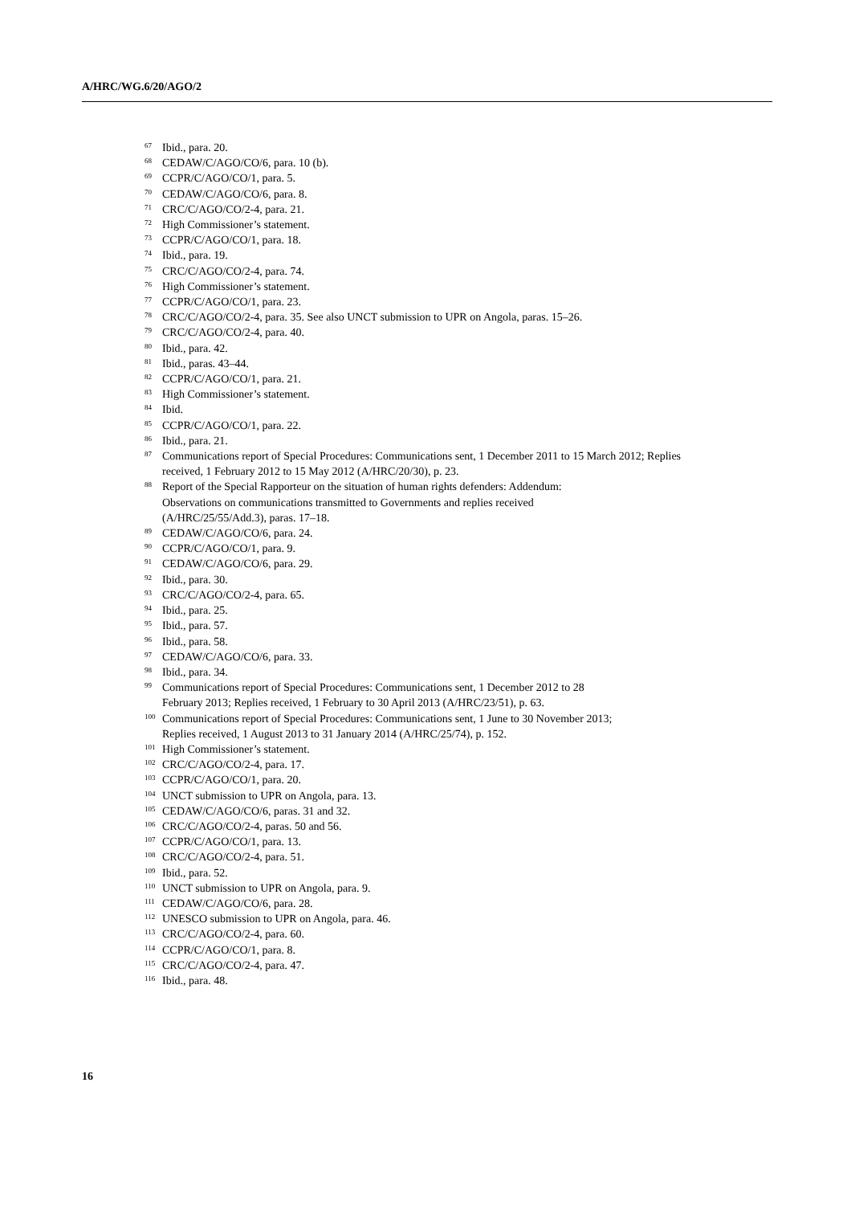A/HRC/WG.6/20/AGO/2
<sup>67</sup> Ibid., para. 20.
<sup>68</sup> CEDAW/C/AGO/CO/6, para. 10 (b).
<sup>69</sup> CCPR/C/AGO/CO/1, para. 5.
<sup>70</sup> CEDAW/C/AGO/CO/6, para. 8.
<sup>71</sup> CRC/C/AGO/CO/2-4, para. 21.
<sup>72</sup> High Commissioner’s statement.
<sup>73</sup> CCPR/C/AGO/CO/1, para. 18.
<sup>74</sup> Ibid., para. 19.
<sup>75</sup> CRC/C/AGO/CO/2-4, para. 74.
<sup>76</sup> High Commissioner’s statement.
<sup>77</sup> CCPR/C/AGO/CO/1, para. 23.
<sup>78</sup> CRC/C/AGO/CO/2-4, para. 35. See also UNCT submission to UPR on Angola, paras. 15–26.
<sup>79</sup> CRC/C/AGO/CO/2-4, para. 40.
<sup>80</sup> Ibid., para. 42.
<sup>81</sup> Ibid., paras. 43–44.
<sup>82</sup> CCPR/C/AGO/CO/1, para. 21.
<sup>83</sup> High Commissioner’s statement.
<sup>84</sup> Ibid.
<sup>85</sup> CCPR/C/AGO/CO/1, para. 22.
<sup>86</sup> Ibid., para. 21.
<sup>87</sup> Communications report of Special Procedures: Communications sent, 1 December 2011 to 15 March 2012; Replies received, 1 February 2012 to 15 May 2012 (A/HRC/20/30), p. 23.
<sup>88</sup> Report of the Special Rapporteur on the situation of human rights defenders: Addendum:
Observations on communications transmitted to Governments and replies received
(A/HRC/25/55/Add.3), paras. 17–18.
<sup>89</sup> CEDAW/C/AGO/CO/6, para. 24.
<sup>90</sup> CCPR/C/AGO/CO/1, para. 9.
<sup>91</sup> CEDAW/C/AGO/CO/6, para. 29.
<sup>92</sup> Ibid., para. 30.
<sup>93</sup> CRC/C/AGO/CO/2-4, para. 65.
<sup>94</sup> Ibid., para. 25.
<sup>95</sup> Ibid., para. 57.
<sup>96</sup> Ibid., para. 58.
<sup>97</sup> CEDAW/C/AGO/CO/6, para. 33.
<sup>98</sup> Ibid., para. 34.
<sup>99</sup> Communications report of Special Procedures: Communications sent, 1 December 2012 to 28
February 2013; Replies received, 1 February to 30 April 2013 (A/HRC/23/51), p. 63.
<sup>100</sup> Communications report of Special Procedures: Communications sent, 1 June to 30 November 2013;
Replies received, 1 August 2013 to 31 January 2014 (A/HRC/25/74), p. 152.
<sup>101</sup> High Commissioner’s statement.
<sup>102</sup> CRC/C/AGO/CO/2-4, para. 17.
<sup>103</sup> CCPR/C/AGO/CO/1, para. 20.
<sup>104</sup> UNCT submission to UPR on Angola, para. 13.
<sup>105</sup> CEDAW/C/AGO/CO/6, paras. 31 and 32.
<sup>106</sup> CRC/C/AGO/CO/2-4, paras. 50 and 56.
<sup>107</sup> CCPR/C/AGO/CO/1, para. 13.
<sup>108</sup> CRC/C/AGO/CO/2-4, para. 51.
<sup>109</sup> Ibid., para. 52.
<sup>110</sup> UNCT submission to UPR on Angola, para. 9.
<sup>111</sup> CEDAW/C/AGO/CO/6, para. 28.
<sup>112</sup> UNESCO submission to UPR on Angola, para. 46.
<sup>113</sup> CRC/C/AGO/CO/2-4, para. 60.
<sup>114</sup> CCPR/C/AGO/CO/1, para. 8.
<sup>115</sup> CRC/C/AGO/CO/2-4, para. 47.
<sup>116</sup> Ibid., para. 48.
16